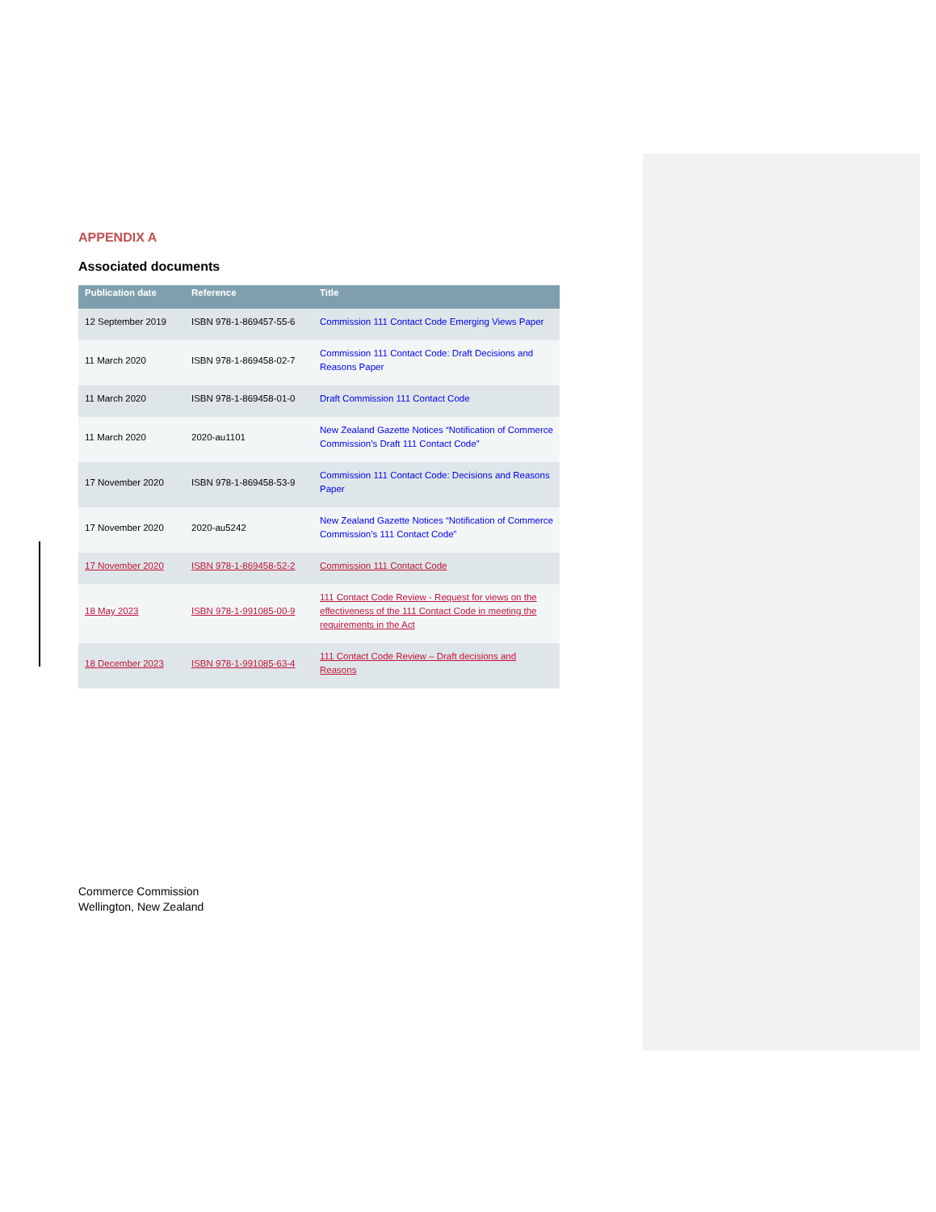APPENDIX A
Associated documents
| Publication date | Reference | Title |
| --- | --- | --- |
| 12 September 2019 | ISBN 978-1-869457-55-6 | Commission 111 Contact Code Emerging Views Paper |
| 11 March 2020 | ISBN 978-1-869458-02-7 | Commission 111 Contact Code: Draft Decisions and Reasons Paper |
| 11 March 2020 | ISBN 978-1-869458-01-0 | Draft Commission 111 Contact Code |
| 11 March 2020 | 2020-au1101 | New Zealand Gazette Notices “Notification of Commerce Commission’s Draft 111 Contact Code” |
| 17 November 2020 | ISBN 978-1-869458-53-9 | Commission 111 Contact Code: Decisions and Reasons Paper |
| 17 November 2020 | 2020-au5242 | New Zealand Gazette Notices “Notification of Commerce Commission’s 111 Contact Code” |
| 17 November 2020 | ISBN 978-1-869458-52-2 | Commission 111 Contact Code |
| 18 May 2023 | ISBN 978-1-991085-00-9 | 111 Contact Code Review - Request for views on the effectiveness of the 111 Contact Code in meeting the requirements in the Act |
| 18 December 2023 | ISBN 978-1-991085-63-4 | 111 Contact Code Review – Draft decisions and Reasons |
Commerce Commission
Wellington, New Zealand